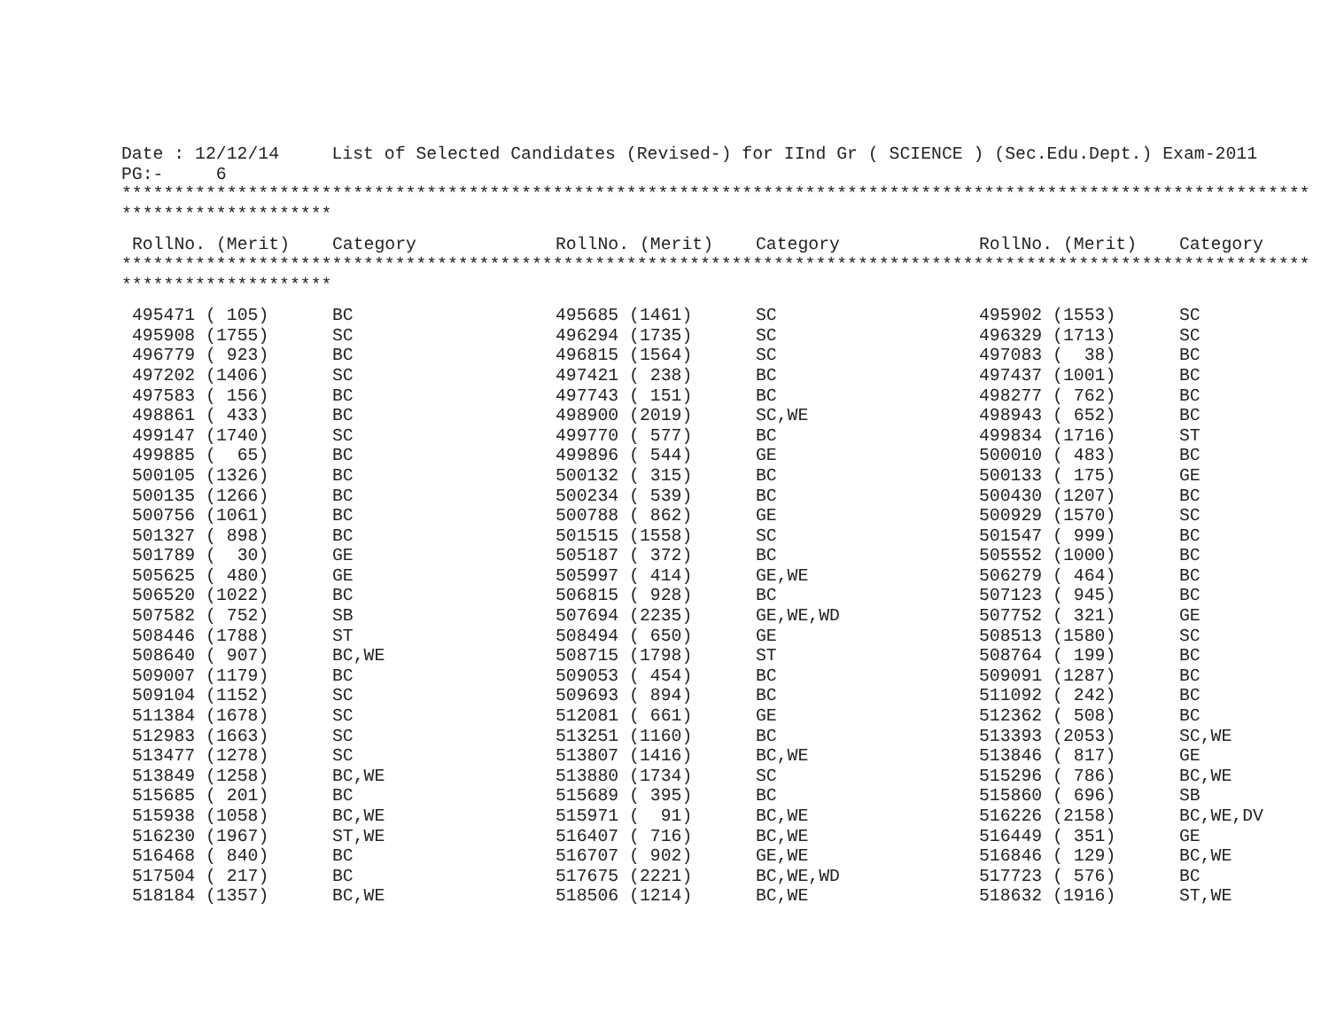Date : 12/12/14     List of Selected Candidates (Revised-) for IInd Gr ( SCIENCE ) (Sec.Edu.Dept.) Exam-2011
PG:-     6
**************************************************************************************************************************
********************
| RollNo. (Merit) | Category | RollNo. (Merit) | Category | RollNo. (Merit) | Category |
| --- | --- | --- | --- | --- | --- |
**************************************************************************************************************************
********************
| 495471 ( 105) | BC | 495685 (1461) | SC | 495902 (1553) | SC |
| 495908 (1755) | SC | 496294 (1735) | SC | 496329 (1713) | SC |
| 496779 ( 923) | BC | 496815 (1564) | SC | 497083 ( 38) | BC |
| 497202 (1406) | SC | 497421 ( 238) | BC | 497437 (1001) | BC |
| 497583 ( 156) | BC | 497743 ( 151) | BC | 498277 ( 762) | BC |
| 498861 ( 433) | BC | 498900 (2019) | SC,WE | 498943 ( 652) | BC |
| 499147 (1740) | SC | 499770 ( 577) | BC | 499834 (1716) | ST |
| 499885 ( 65) | BC | 499896 ( 544) | GE | 500010 ( 483) | BC |
| 500105 (1326) | BC | 500132 ( 315) | BC | 500133 ( 175) | GE |
| 500135 (1266) | BC | 500234 ( 539) | BC | 500430 (1207) | BC |
| 500756 (1061) | BC | 500788 ( 862) | GE | 500929 (1570) | SC |
| 501327 ( 898) | BC | 501515 (1558) | SC | 501547 ( 999) | BC |
| 501789 ( 30) | GE | 505187 ( 372) | BC | 505552 (1000) | BC |
| 505625 ( 480) | GE | 505997 ( 414) | GE,WE | 506279 ( 464) | BC |
| 506520 (1022) | BC | 506815 ( 928) | BC | 507123 ( 945) | BC |
| 507582 ( 752) | SB | 507694 (2235) | GE,WE,WD | 507752 ( 321) | GE |
| 508446 (1788) | ST | 508494 ( 650) | GE | 508513 (1580) | SC |
| 508640 ( 907) | BC,WE | 508715 (1798) | ST | 508764 ( 199) | BC |
| 509007 (1179) | BC | 509053 ( 454) | BC | 509091 (1287) | BC |
| 509104 (1152) | SC | 509693 ( 894) | BC | 511092 ( 242) | BC |
| 511384 (1678) | SC | 512081 ( 661) | GE | 512362 ( 508) | BC |
| 512983 (1663) | SC | 513251 (1160) | BC | 513393 (2053) | SC,WE |
| 513477 (1278) | SC | 513807 (1416) | BC,WE | 513846 ( 817) | GE |
| 513849 (1258) | BC,WE | 513880 (1734) | SC | 515296 ( 786) | BC,WE |
| 515685 ( 201) | BC | 515689 ( 395) | BC | 515860 ( 696) | SB |
| 515938 (1058) | BC,WE | 515971 ( 91) | BC,WE | 516226 (2158) | BC,WE,DV |
| 516230 (1967) | ST,WE | 516407 ( 716) | BC,WE | 516449 ( 351) | GE |
| 516468 ( 840) | BC | 516707 ( 902) | GE,WE | 516846 ( 129) | BC,WE |
| 517504 ( 217) | BC | 517675 (2221) | BC,WE,WD | 517723 ( 576) | BC |
| 518184 (1357) | BC,WE | 518506 (1214) | BC,WE | 518632 (1916) | ST,WE |